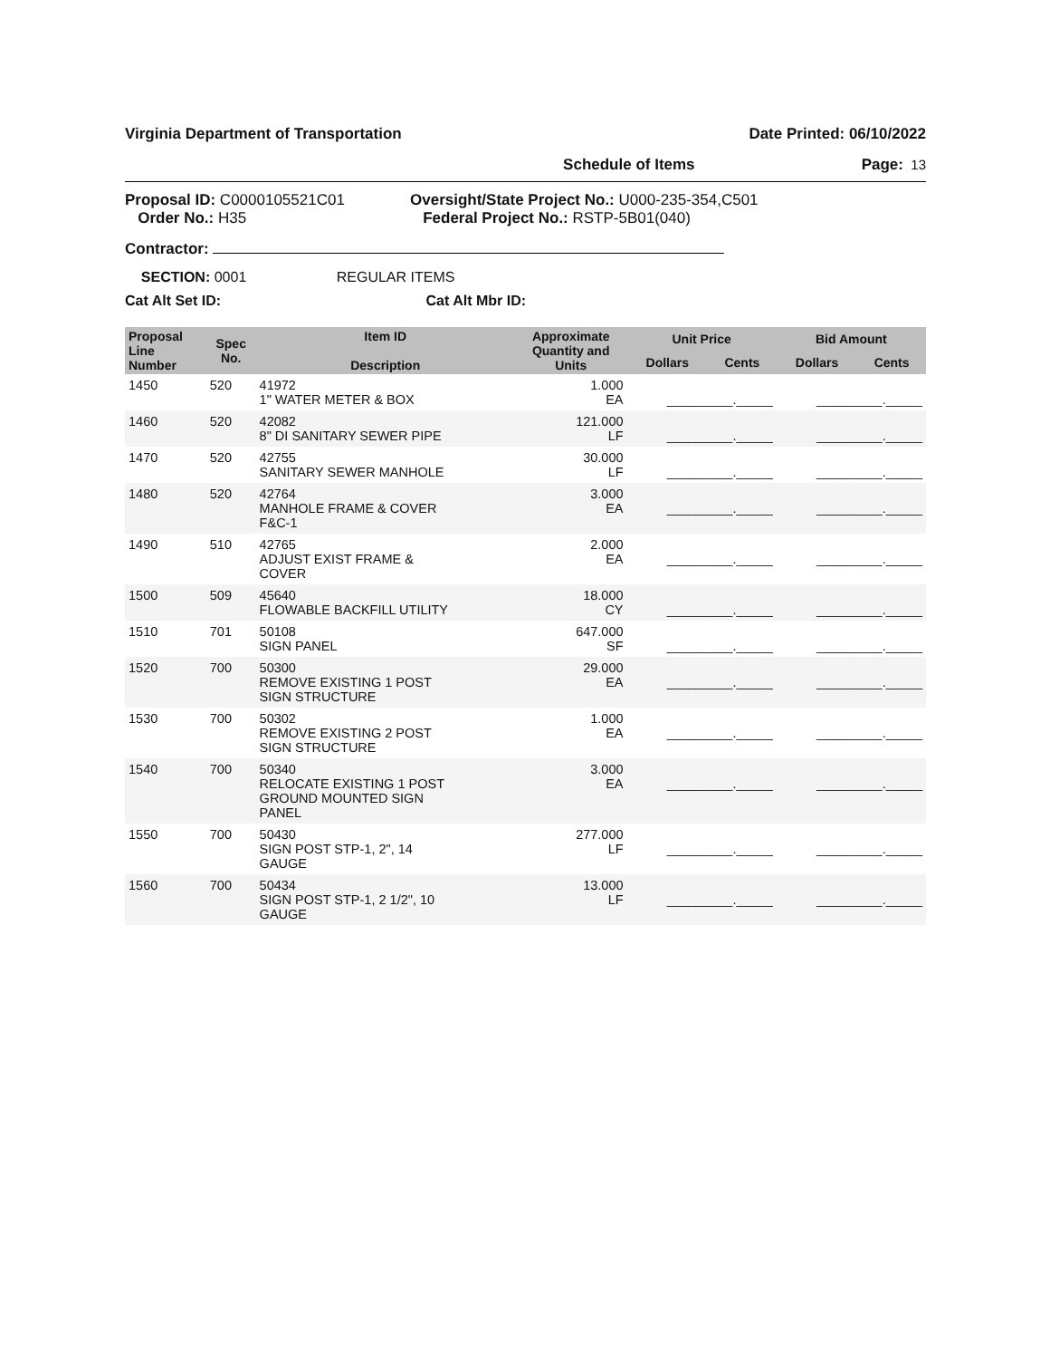Virginia Department of Transportation Date Printed: 06/10/2022
Schedule of Items Page: 13
Proposal ID: C0000105521C01
Order No.: H35
Oversight/State Project No.: U000-235-354,C501
Federal Project No.: RSTP-5B01(040)
Contractor:
SECTION: 0001 REGULAR ITEMS
Cat Alt Set ID: Cat Alt Mbr ID:
| Proposal Line Number | Spec No. | Item ID Description | Approximate Quantity and Units | Unit Price | | Bid Amount | |
| --- | --- | --- | --- | --- | --- | --- | --- |
| | | | | Dollars | Cents | Dollars | Cents |
| 1450 | 520 | 41972 1" WATER METER & BOX | 1.000 EA | _________._____ | | _________._____ | |
| 1460 | 520 | 42082 8" DI SANITARY SEWER PIPE | 121.000 LF | _________._____ | | _________._____ | |
| 1470 | 520 | 42755 SANITARY SEWER MANHOLE | 30.000 LF | _________._____ | | _________._____ | |
| 1480 | 520 | 42764 MANHOLE FRAME & COVER F&C-1 | 3.000 EA | _________._____ | | _________._____ | |
| 1490 | 510 | 42765 ADJUST EXIST FRAME & COVER | 2.000 EA | _________._____ | | _________._____ | |
| 1500 | 509 | 45640 FLOWABLE BACKFILL UTILITY | 18.000 CY | _________._____ | | _________._____ | |
| 1510 | 701 | 50108 SIGN PANEL | 647.000 SF | _________._____ | | _________._____ | |
| 1520 | 700 | 50300 REMOVE EXISTING 1 POST SIGN STRUCTURE | 29.000 EA | _________._____ | | _________._____ | |
| 1530 | 700 | 50302 REMOVE EXISTING 2 POST SIGN STRUCTURE | 1.000 EA | _________._____ | | _________._____ | |
| 1540 | 700 | 50340 RELOCATE EXISTING 1 POST GROUND MOUNTED SIGN PANEL | 3.000 EA | _________._____ | | _________._____ | |
| 1550 | 700 | 50430 SIGN POST STP-1, 2", 14 GAUGE | 277.000 LF | _________._____ | | _________._____ | |
| 1560 | 700 | 50434 SIGN POST STP-1, 2 1/2", 10 GAUGE | 13.000 LF | _________._____ | | _________._____ | |